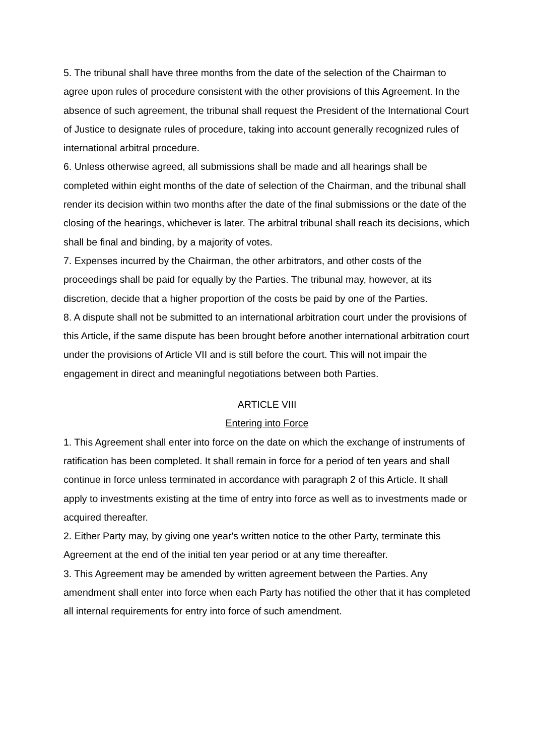5. The tribunal shall have three months from the date of the selection of the Chairman to agree upon rules of procedure consistent with the other provisions of this Agreement. In the absence of such agreement, the tribunal shall request the President of the International Court of Justice to designate rules of procedure, taking into account generally recognized rules of international arbitral procedure.
6. Unless otherwise agreed, all submissions shall be made and all hearings shall be completed within eight months of the date of selection of the Chairman, and the tribunal shall render its decision within two months after the date of the final submissions or the date of the closing of the hearings, whichever is later. The arbitral tribunal shall reach its decisions, which shall be final and binding, by a majority of votes.
7. Expenses incurred by the Chairman, the other arbitrators, and other costs of the proceedings shall be paid for equally by the Parties. The tribunal may, however, at its discretion, decide that a higher proportion of the costs be paid by one of the Parties.
8. A dispute shall not be submitted to an international arbitration court under the provisions of this Article, if the same dispute has been brought before another international arbitration court under the provisions of Article VII and is still before the court. This will not impair the engagement in direct and meaningful negotiations between both Parties.
ARTICLE VIII
Entering into Force
1. This Agreement shall enter into force on the date on which the exchange of instruments of ratification has been completed. It shall remain in force for a period of ten years and shall continue in force unless terminated in accordance with paragraph 2 of this Article. It shall apply to investments existing at the time of entry into force as well as to investments made or acquired thereafter.
2. Either Party may, by giving one year's written notice to the other Party, terminate this Agreement at the end of the initial ten year period or at any time thereafter.
3. This Agreement may be amended by written agreement between the Parties. Any amendment shall enter into force when each Party has notified the other that it has completed all internal requirements for entry into force of such amendment.